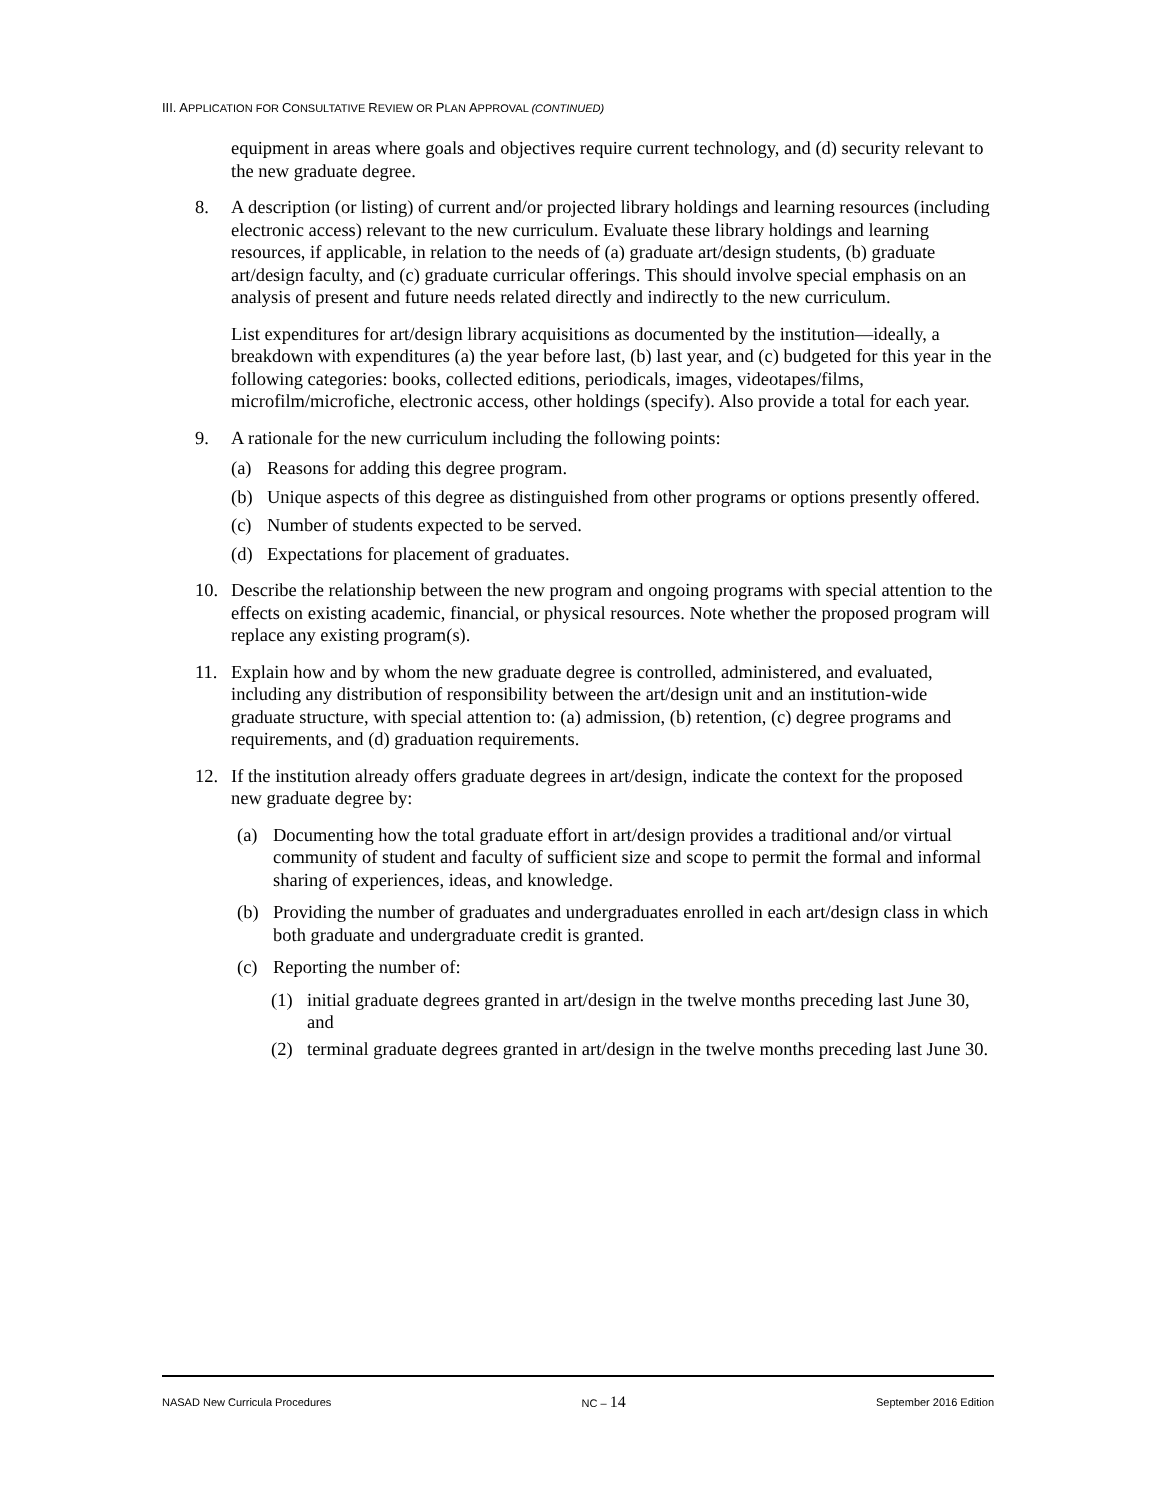III. APPLICATION FOR CONSULTATIVE REVIEW OR PLAN APPROVAL (CONTINUED)
equipment in areas where goals and objectives require current technology, and (d) security relevant to the new graduate degree.
8. A description (or listing) of current and/or projected library holdings and learning resources (including electronic access) relevant to the new curriculum. Evaluate these library holdings and learning resources, if applicable, in relation to the needs of (a) graduate art/design students, (b) graduate art/design faculty, and (c) graduate curricular offerings. This should involve special emphasis on an analysis of present and future needs related directly and indirectly to the new curriculum.
List expenditures for art/design library acquisitions as documented by the institution—ideally, a breakdown with expenditures (a) the year before last, (b) last year, and (c) budgeted for this year in the following categories: books, collected editions, periodicals, images, videotapes/films, microfilm/microfiche, electronic access, other holdings (specify). Also provide a total for each year.
9. A rationale for the new curriculum including the following points:
(a) Reasons for adding this degree program.
(b) Unique aspects of this degree as distinguished from other programs or options presently offered.
(c) Number of students expected to be served.
(d) Expectations for placement of graduates.
10. Describe the relationship between the new program and ongoing programs with special attention to the effects on existing academic, financial, or physical resources. Note whether the proposed program will replace any existing program(s).
11. Explain how and by whom the new graduate degree is controlled, administered, and evaluated, including any distribution of responsibility between the art/design unit and an institution-wide graduate structure, with special attention to: (a) admission, (b) retention, (c) degree programs and requirements, and (d) graduation requirements.
12. If the institution already offers graduate degrees in art/design, indicate the context for the proposed new graduate degree by:
(a) Documenting how the total graduate effort in art/design provides a traditional and/or virtual community of student and faculty of sufficient size and scope to permit the formal and informal sharing of experiences, ideas, and knowledge.
(b) Providing the number of graduates and undergraduates enrolled in each art/design class in which both graduate and undergraduate credit is granted.
(c) Reporting the number of:
(1) initial graduate degrees granted in art/design in the twelve months preceding last June 30, and
(2) terminal graduate degrees granted in art/design in the twelve months preceding last June 30.
NASAD New Curricula Procedures NC – 14 September 2016 Edition